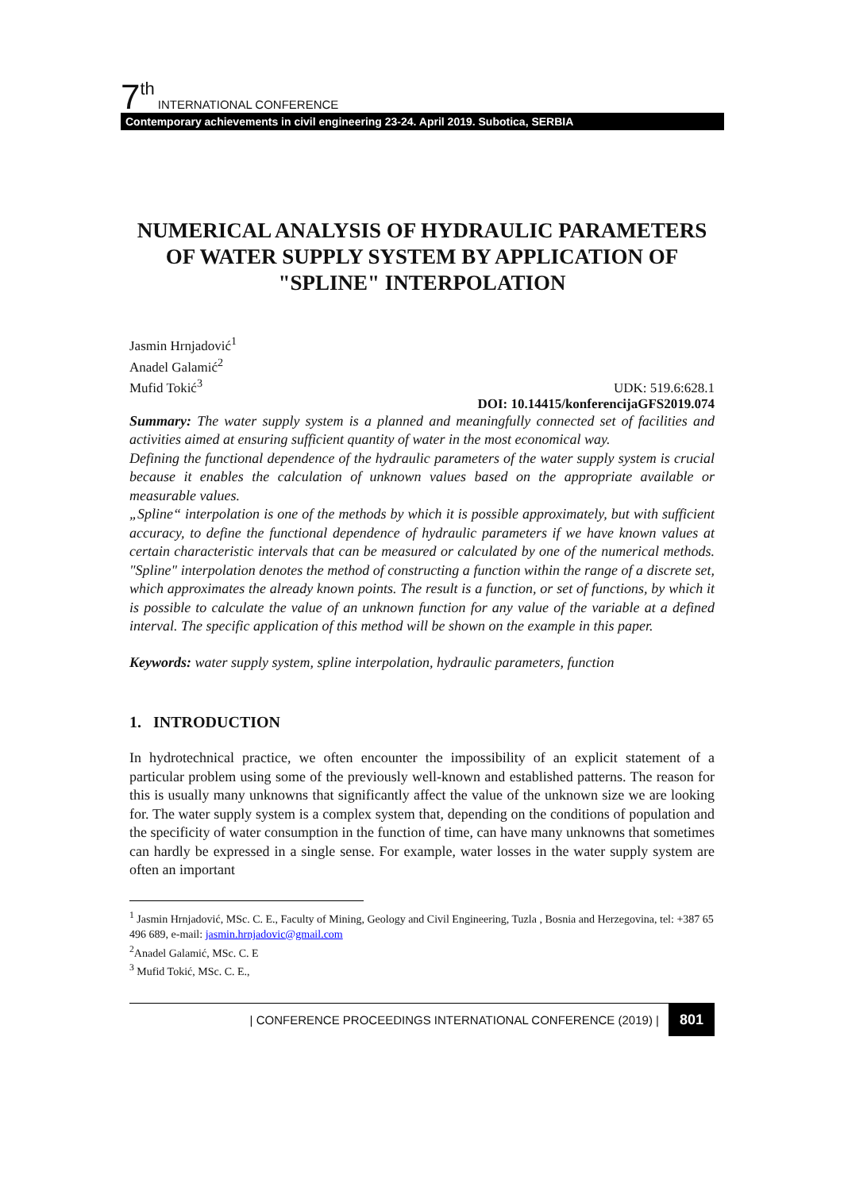7<sup>th</sup> INTERNATIONAL CONFERENCE
Contemporary achievements in civil engineering 23-24. April 2019. Subotica, SERBIA
NUMERICAL ANALYSIS OF HYDRAULIC PARAMETERS OF WATER SUPPLY SYSTEM BY APPLICATION OF "SPLINE" INTERPOLATION
Jasmin Hrnjadović<sup>1</sup>
Anadel Galamić<sup>2</sup>
Mufid Tokić<sup>3</sup>
UDK: 519.6:628.1
DOI: 10.14415/konferencijaGFS2019.074
Summary: The water supply system is a planned and meaningfully connected set of facilities and activities aimed at ensuring sufficient quantity of water in the most economical way.
Defining the functional dependence of the hydraulic parameters of the water supply system is crucial because it enables the calculation of unknown values based on the appropriate available or measurable values.
„Spline“ interpolation is one of the methods by which it is possible approximately, but with sufficient accuracy, to define the functional dependence of hydraulic parameters if we have known values at certain characteristic intervals that can be measured or calculated by one of the numerical methods. "Spline" interpolation denotes the method of constructing a function within the range of a discrete set, which approximates the already known points. The result is a function, or set of functions, by which it is possible to calculate the value of an unknown function for any value of the variable at a defined interval. The specific application of this method will be shown on the example in this paper.
Keywords: water supply system, spline interpolation, hydraulic parameters, function
1. INTRODUCTION
In hydrotechnical practice, we often encounter the impossibility of an explicit statement of a particular problem using some of the previously well-known and established patterns. The reason for this is usually many unknowns that significantly affect the value of the unknown size we are looking for. The water supply system is a complex system that, depending on the conditions of population and the specificity of water consumption in the function of time, can have many unknowns that sometimes can hardly be expressed in a single sense. For example, water losses in the water supply system are often an important
<sup>1</sup> Jasmin Hrnjadović, MSc. C. E., Faculty of Mining, Geology and Civil Engineering, Tuzla , Bosnia and Herzegovina, tel: +387 65 496 689, e-mail: jasmin.hrnjadovic@gmail.com
<sup>2</sup> Anadel Galamić, MSc. C. E
<sup>3</sup> Mufid Tokić, MSc. C. E.,
| CONFERENCE PROCEEDINGS INTERNATIONAL CONFERENCE (2019) | 801